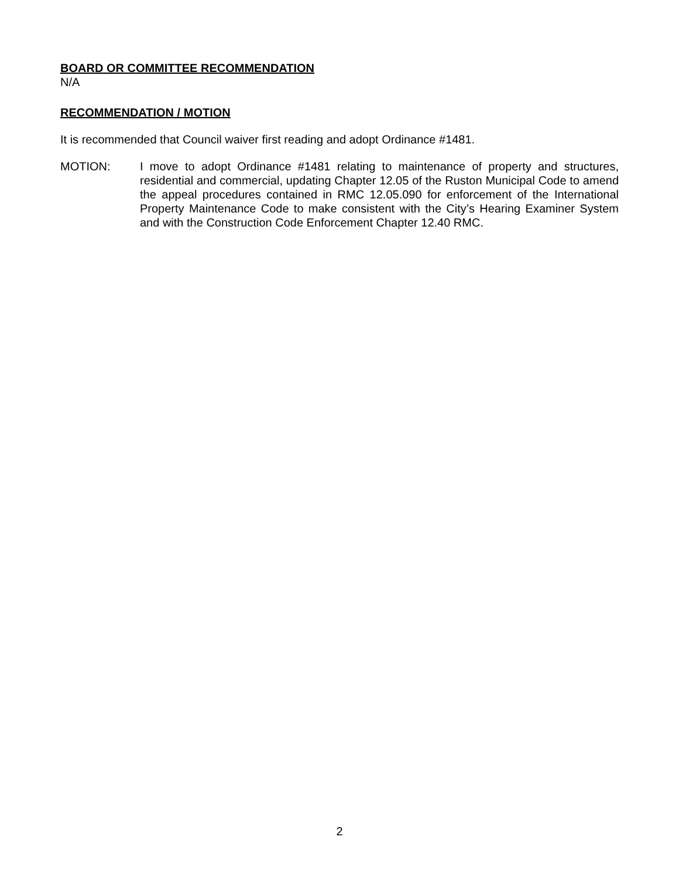BOARD OR COMMITTEE RECOMMENDATION
N/A
RECOMMENDATION / MOTION
It is recommended that Council waiver first reading and adopt Ordinance #1481.
MOTION: I move to adopt Ordinance #1481 relating to maintenance of property and structures, residential and commercial, updating Chapter 12.05 of the Ruston Municipal Code to amend the appeal procedures contained in RMC 12.05.090 for enforcement of the International Property Maintenance Code to make consistent with the City’s Hearing Examiner System and with the Construction Code Enforcement Chapter 12.40 RMC.
2